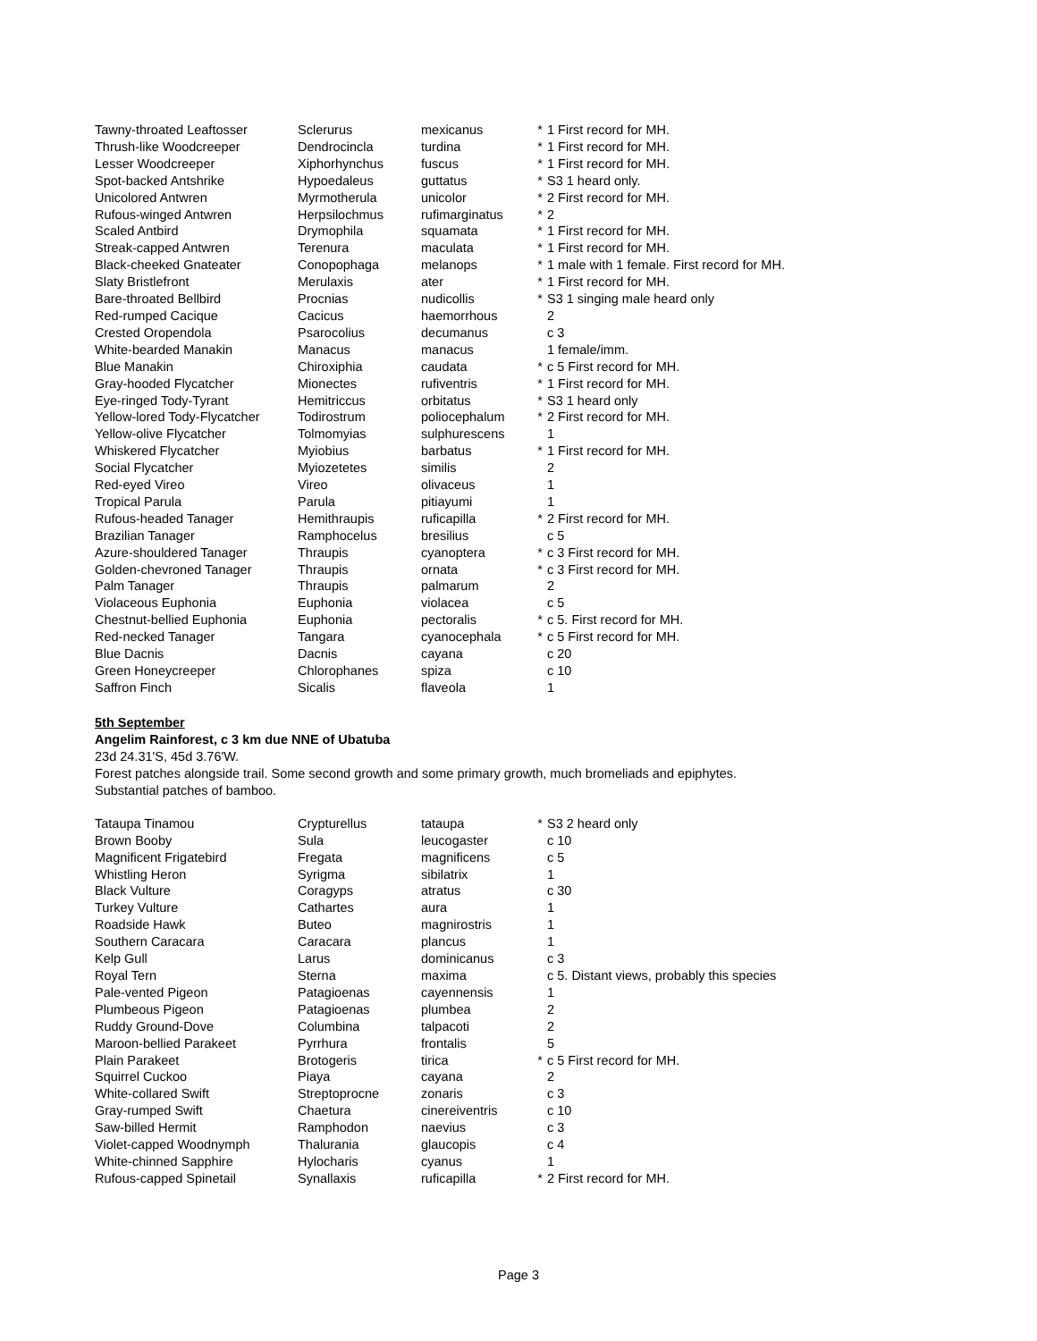| Tawny-throated Leaftosser | Sclerurus | mexicanus | * | 1 First record for MH. |
| Thrush-like Woodcreeper | Dendrocincla | turdina | * | 1 First record for MH. |
| Lesser Woodcreeper | Xiphorhynchus | fuscus | * | 1 First record for MH. |
| Spot-backed Antshrike | Hypoedaleus | guttatus | * | S3 1 heard only. |
| Unicolored Antwren | Myrmotherula | unicolor | * | 2 First record for MH. |
| Rufous-winged Antwren | Herpsilochmus | rufimarginatus | * | 2 |
| Scaled Antbird | Drymophila | squamata | * | 1 First record for MH. |
| Streak-capped Antwren | Terenura | maculata | * | 1 First record for MH. |
| Black-cheeked Gnateater | Conopophaga | melanops | * | 1 male with 1 female. First record for MH. |
| Slaty Bristlefront | Merulaxis | ater | * | 1 First record for MH. |
| Bare-throated Bellbird | Procnias | nudicollis | * | S3 1 singing male heard only |
| Red-rumped Cacique | Cacicus | haemorrhous | | 2 |
| Crested Oropendola | Psarocolius | decumanus | | c 3 |
| White-bearded Manakin | Manacus | manacus | | 1 female/imm. |
| Blue Manakin | Chiroxiphia | caudata | * | c 5 First record for MH. |
| Gray-hooded Flycatcher | Mionectes | rufiventris | * | 1 First record for MH. |
| Eye-ringed Tody-Tyrant | Hemitriccus | orbitatus | * | S3 1 heard only |
| Yellow-lored Tody-Flycatcher | Todirostrum | poliocephalum | * | 2 First record for MH. |
| Yellow-olive Flycatcher | Tolmomyias | sulphurescens | | 1 |
| Whiskered Flycatcher | Myiobius | barbatus | * | 1 First record for MH. |
| Social Flycatcher | Myiozetetes | similis | | 2 |
| Red-eyed Vireo | Vireo | olivaceus | | 1 |
| Tropical Parula | Parula | pitiayumi | | 1 |
| Rufous-headed Tanager | Hemithraupis | ruficapilla | * | 2 First record for MH. |
| Brazilian Tanager | Ramphocelus | bresilius | | c 5 |
| Azure-shouldered Tanager | Thraupis | cyanoptera | * | c 3 First record for MH. |
| Golden-chevroned Tanager | Thraupis | ornata | * | c 3 First record for MH. |
| Palm Tanager | Thraupis | palmarum | | 2 |
| Violaceous Euphonia | Euphonia | violacea | | c 5 |
| Chestnut-bellied Euphonia | Euphonia | pectoralis | * | c 5. First record for MH. |
| Red-necked Tanager | Tangara | cyanocephala | * | c 5 First record for MH. |
| Blue Dacnis | Dacnis | cayana | | c 20 |
| Green Honeycreeper | Chlorophanes | spiza | | c 10 |
| Saffron Finch | Sicalis | flaveola | | 1 |
5th September
Angelim Rainforest, c 3 km due NNE of Ubatuba
23d 24.31'S, 45d 3.76'W.
Forest patches alongside trail. Some second growth and some primary growth, much bromeliads and epiphytes.
Substantial patches of bamboo.
| Tataupa Tinamou | Crypturellus | tataupa | * | S3 2 heard only |
| Brown Booby | Sula | leucogaster | | c 10 |
| Magnificent Frigatebird | Fregata | magnificens | | c 5 |
| Whistling Heron | Syrigma | sibilatrix | | 1 |
| Black Vulture | Coragyps | atratus | | c 30 |
| Turkey Vulture | Cathartes | aura | | 1 |
| Roadside Hawk | Buteo | magnirostris | | 1 |
| Southern Caracara | Caracara | plancus | | 1 |
| Kelp Gull | Larus | dominicanus | | c 3 |
| Royal Tern | Sterna | maxima | | c 5. Distant views, probably this species |
| Pale-vented Pigeon | Patagioenas | cayennensis | | 1 |
| Plumbeous Pigeon | Patagioenas | plumbea | | 2 |
| Ruddy Ground-Dove | Columbina | talpacoti | | 2 |
| Maroon-bellied Parakeet | Pyrrhura | frontalis | | 5 |
| Plain Parakeet | Brotogeris | tirica | * | c 5 First record for MH. |
| Squirrel Cuckoo | Piaya | cayana | | 2 |
| White-collared Swift | Streptoprocne | zonaris | | c 3 |
| Gray-rumped Swift | Chaetura | cinereiventris | | c 10 |
| Saw-billed Hermit | Ramphodon | naevius | | c 3 |
| Violet-capped Woodnymph | Thalurania | glaucopis | | c 4 |
| White-chinned Sapphire | Hylocharis | cyanus | | 1 |
| Rufous-capped Spinetail | Synallaxis | ruficapilla | * | 2 First record for MH. |
Page 3